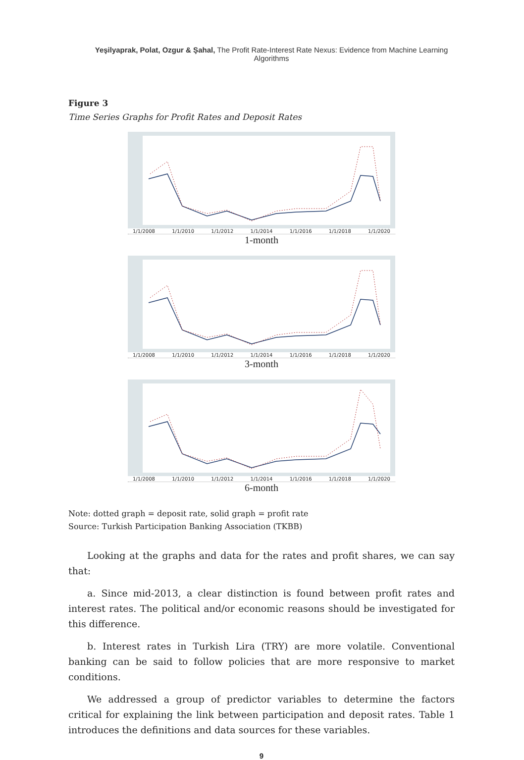Yeşilyaprak, Polat, Ozgur & Şahal, The Profit Rate-Interest Rate Nexus: Evidence from Machine Learning Algorithms
Figure 3
Time Series Graphs for Profit Rates and Deposit Rates
1/1/2008 1/1/2010 1/1/2012 1/1/2014 1/1/2016 1/1/2018 1/1/2020
1-month
1/1/2008 1/1/2010 1/1/2012 1/1/2014 1/1/2016 1/1/2018 1/1/2020
3-month
1/1/2008 1/1/2010 1/1/2012 1/1/2014 1/1/2016 1/1/2018 1/1/2020
6-month
Note: dotted graph = deposit rate, solid graph = profit rate
Source: Turkish Participation Banking Association (TKBB)
Looking at the graphs and data for the rates and profit shares, we can say that:
a. Since mid-2013, a clear distinction is found between profit rates and interest rates. The political and/or economic reasons should be investigated for this difference.
b. Interest rates in Turkish Lira (TRY) are more volatile. Conventional banking can be said to follow policies that are more responsive to market conditions.
We addressed a group of predictor variables to determine the factors critical for explaining the link between participation and deposit rates. Table 1 introduces the definitions and data sources for these variables.
9